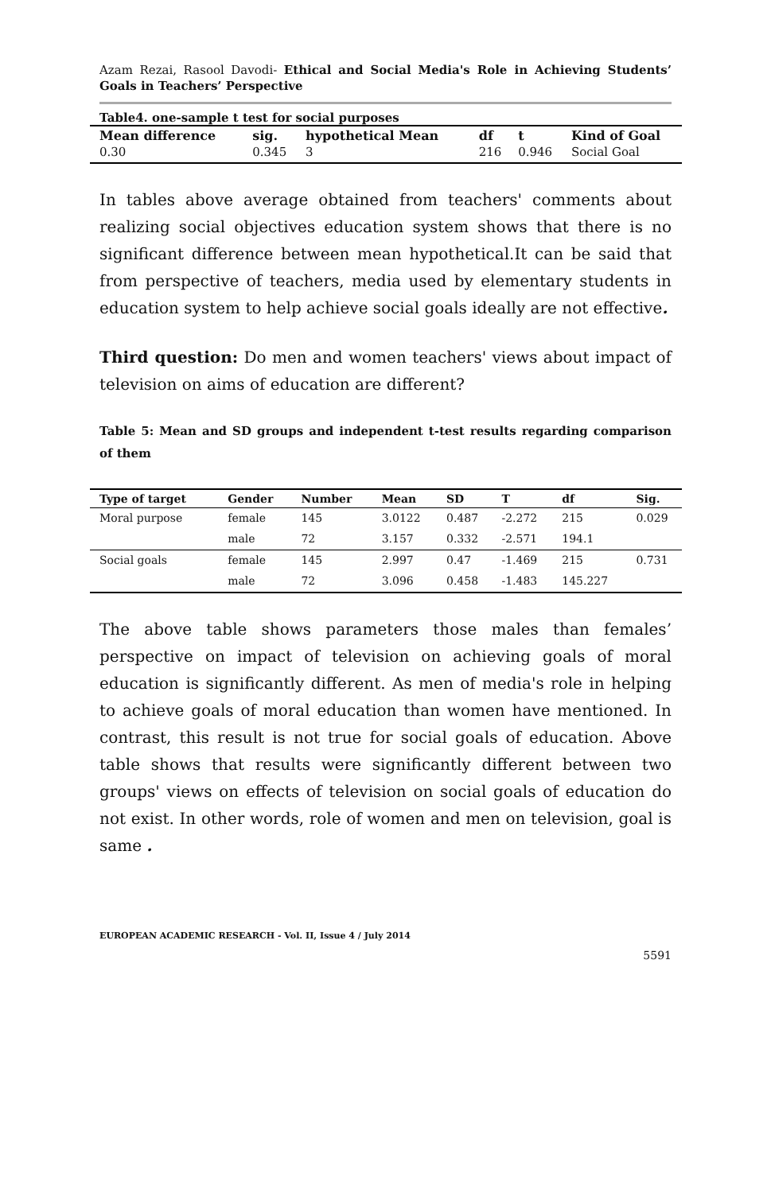Azam Rezai, Rasool Davodi- Ethical and Social Media's Role in Achieving Students’ Goals in Teachers’ Perspective
Table4. one-sample t test for social purposes
| Mean difference | sig. | hypothetical Mean | df | t | Kind of Goal |
| --- | --- | --- | --- | --- | --- |
| 0.30 | 0.345 | 3 | 216 | 0.946 | Social Goal |
In tables above average obtained from teachers' comments about realizing social objectives education system shows that there is no significant difference between mean hypothetical.It can be said that from perspective of teachers, media used by elementary students in education system to help achieve social goals ideally are not effective.
Third question: Do men and women teachers' views about impact of television on aims of education are different?
Table 5: Mean and SD groups and independent t-test results regarding comparison of them
| Type of target | Gender | Number | Mean | SD | T | df | Sig. |
| --- | --- | --- | --- | --- | --- | --- | --- |
| Moral purpose | female | 145 | 3.0122 | 0.487 | -2.272 | 215 | 0.029 |
| | male | 72 | 3.157 | 0.332 | -2.571 | 194.1 | |
| Social goals | female | 145 | 2.997 | 0.47 | -1.469 | 215 | 0.731 |
| | male | 72 | 3.096 | 0.458 | -1.483 | 145.227 | |
The above table shows parameters those males than females’ perspective on impact of television on achieving goals of moral education is significantly different. As men of media's role in helping to achieve goals of moral education than women have mentioned. In contrast, this result is not true for social goals of education. Above table shows that results were significantly different between two groups' views on effects of television on social goals of education do not exist. In other words, role of women and men on television, goal is same .
EUROPEAN ACADEMIC RESEARCH - Vol. II, Issue 4 / July 2014
5591